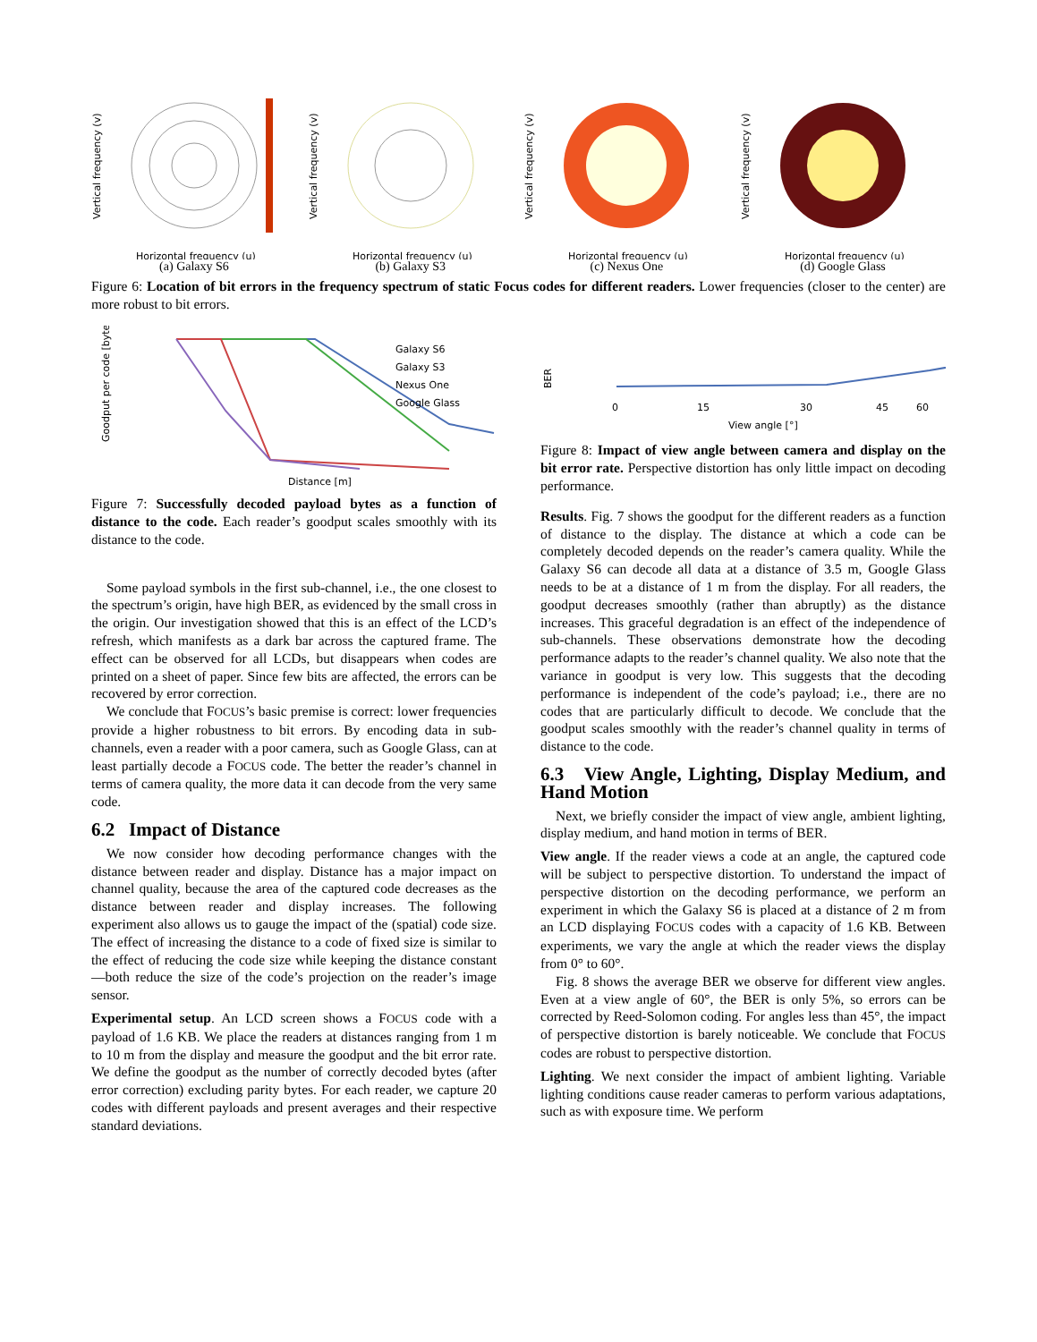Vertical frequency (v)
Horizontal frequency (u)
(a) Galaxy S6
Vertical frequency (v)
Horizontal frequency (u)
(b) Galaxy S3
Vertical frequency (v)
Horizontal frequency (u)
(c) Nexus One
Vertical frequency (v)
Horizontal frequency (u)
(d) Google Glass
Figure 6: Location of bit errors in the frequency spectrum of static Focus codes for different readers. Lower frequencies (closer to the center) are more robust to bit errors.
Goodput per code [byte]
Galaxy S6
Galaxy S3
Nexus One
Google Glass
Distance [m]
Figure 7: Successfully decoded payload bytes as a function of distance to the code. Each reader’s goodput scales smoothly with its distance to the code.
Some payload symbols in the first sub-channel, i.e., the one closest to the spectrum’s origin, have high BER, as evidenced by the small cross in the origin. Our investigation showed that this is an effect of the LCD’s refresh, which manifests as a dark bar across the captured frame. The effect can be observed for all LCDs, but disappears when codes are printed on a sheet of paper. Since few bits are affected, the errors can be recovered by error correction.
We conclude that FOCUS’s basic premise is correct: lower frequencies provide a higher robustness to bit errors. By encoding data in sub-channels, even a reader with a poor camera, such as Google Glass, can at least partially decode a FOCUS code. The better the reader’s channel in terms of camera quality, the more data it can decode from the very same code.
6.2 Impact of Distance
We now consider how decoding performance changes with the distance between reader and display. Distance has a major impact on channel quality, because the area of the captured code decreases as the distance between reader and display increases. The following experiment also allows us to gauge the impact of the (spatial) code size. The effect of increasing the distance to a code of fixed size is similar to the effect of reducing the code size while keeping the distance constant—both reduce the size of the code’s projection on the reader’s image sensor.
Experimental setup. An LCD screen shows a FOCUS code with a payload of 1.6 KB. We place the readers at distances ranging from 1 m to 10 m from the display and measure the goodput and the bit error rate. We define the goodput as the number of correctly decoded bytes (after error correction) excluding parity bytes. For each reader, we capture 20 codes with different payloads and present averages and their respective standard deviations.
BER
0
15
30
45
60
View angle [°]
Figure 8: Impact of view angle between camera and display on the bit error rate. Perspective distortion has only little impact on decoding performance.
Results. Fig. 7 shows the goodput for the different readers as a function of distance to the display. The distance at which a code can be completely decoded depends on the reader’s camera quality. While the Galaxy S6 can decode all data at a distance of 3.5 m, Google Glass needs to be at a distance of 1 m from the display. For all readers, the goodput decreases smoothly (rather than abruptly) as the distance increases. This graceful degradation is an effect of the independence of sub-channels. These observations demonstrate how the decoding performance adapts to the reader’s channel quality. We also note that the variance in goodput is very low. This suggests that the decoding performance is independent of the code’s payload; i.e., there are no codes that are particularly difficult to decode. We conclude that the goodput scales smoothly with the reader’s channel quality in terms of distance to the code.
6.3 View Angle, Lighting, Display Medium, and Hand Motion
Next, we briefly consider the impact of view angle, ambient lighting, display medium, and hand motion in terms of BER.
View angle. If the reader views a code at an angle, the captured code will be subject to perspective distortion. To understand the impact of perspective distortion on the decoding performance, we perform an experiment in which the Galaxy S6 is placed at a distance of 2 m from an LCD displaying FOCUS codes with a capacity of 1.6 KB. Between experiments, we vary the angle at which the reader views the display from 0° to 60°.
Fig. 8 shows the average BER we observe for different view angles. Even at a view angle of 60°, the BER is only 5%, so errors can be corrected by Reed-Solomon coding. For angles less than 45°, the impact of perspective distortion is barely noticeable. We conclude that FOCUS codes are robust to perspective distortion.
Lighting. We next consider the impact of ambient lighting. Variable lighting conditions cause reader cameras to perform various adaptations, such as with exposure time. We perform